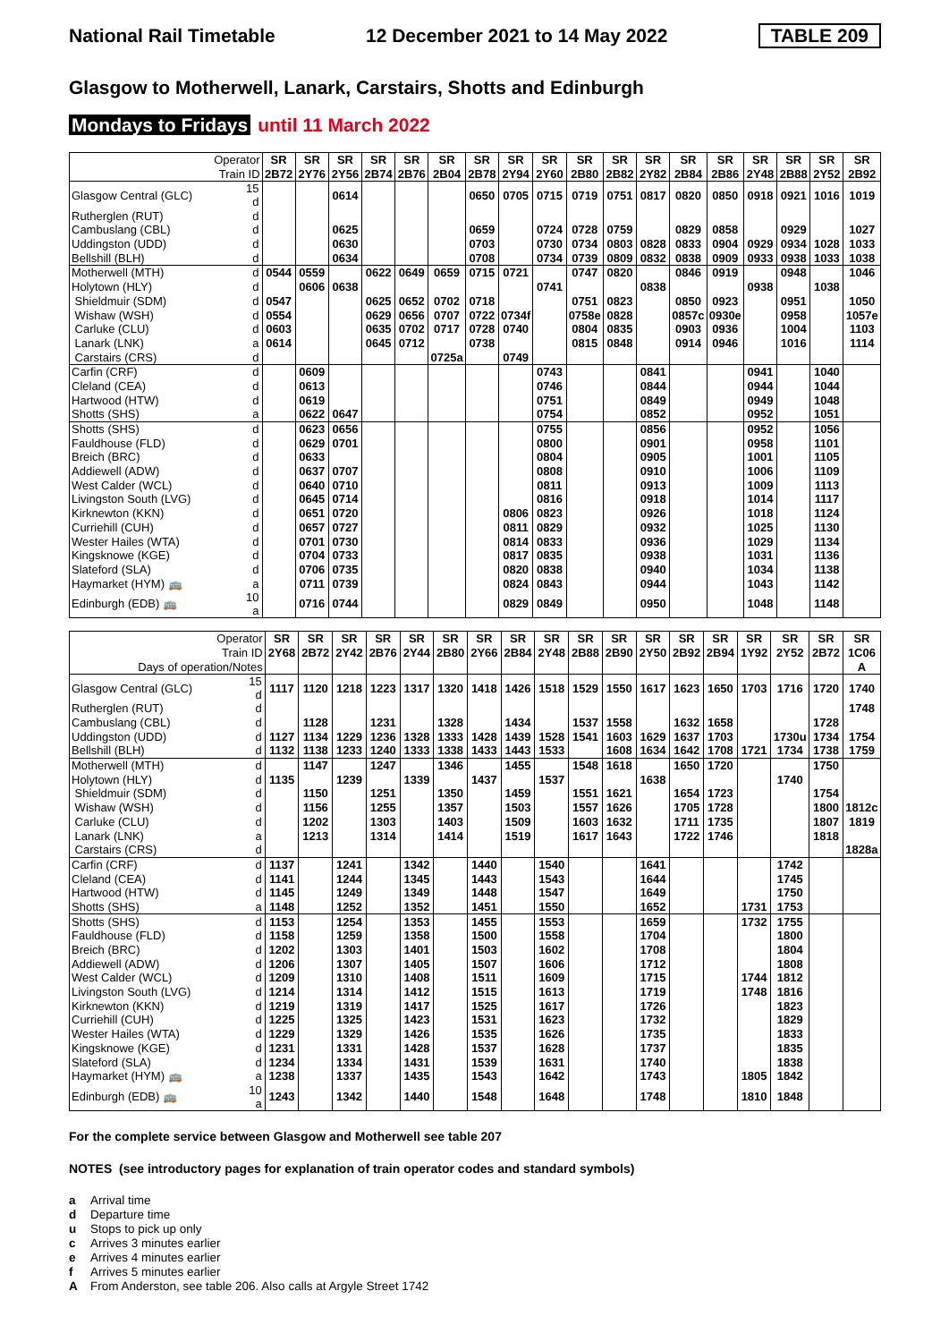National Rail Timetable 12 December 2021 to 14 May 2022 TABLE 209
Glasgow to Motherwell, Lanark, Carstairs, Shotts and Edinburgh
Mondays to Fridays until 11 March 2022
| Operator | | SR | SR | SR | SR | SR | SR | SR | SR | SR | SR | SR | SR | SR | SR | SR | SR | SR | SR |
| --- | --- | --- | --- | --- | --- | --- | --- | --- | --- | --- | --- | --- | --- | --- | --- | --- | --- | --- | --- |
| Train ID | | 2B72 | 2Y76 | 2Y56 | 2B74 | 2B76 | 2B04 | 2B78 | 2Y94 | 2Y60 | 2B80 | 2B82 | 2Y82 | 2B84 | 2B86 | 2Y48 | 2B88 | 2Y52 | 2B92 |
| Glasgow Central (GLC) | 15 d | | | 0614 | | | | 0650 | 0705 | 0715 | 0719 | 0751 | 0817 | 0820 | 0850 | 0918 | 0921 | 1016 | 1019 |
| Rutherglen (RUT) | d | | | | | | | | | | | | | | | | | | |
| Cambuslang (CBL) | d | | | 0625 | | | | 0659 | | 0724 | 0728 | 0759 | | 0829 | 0858 | | 0929 | | 1027 |
| Uddingston (UDD) | d | | | 0630 | | | | 0703 | | 0730 | 0734 | 0803 | 0828 | 0833 | 0904 | 0929 | 0934 | 1028 | 1033 |
| Bellshill (BLH) | d | | | 0634 | | | | 0708 | | 0734 | 0739 | 0809 | 0832 | 0838 | 0909 | 0933 | 0938 | 1033 | 1038 |
| Motherwell (MTH) | d | 0544 | 0559 | | 0622 | 0649 | 0659 | 0715 | 0721 | | 0747 | 0820 | | 0846 | 0919 | | 0948 | | 1046 |
| Holytown (HLY) | d | | 0606 | 0638 | | | | | | 0741 | | | 0838 | | | 0938 | | 1038 | |
| Shieldmuir (SDM) | d | 0547 | | | 0625 | 0652 | 0702 | 0718 | | | 0751 | 0823 | | 0850 | 0923 | | 0951 | | 1050 |
| Wishaw (WSH) | d | 0554 | | | 0629 | 0656 | 0707 | 0722 | 0734f | | 0758e | 0828 | | 0857c | 0930e | | 0958 | | 1057e |
| Carluke (CLU) | d | 0603 | | | 0635 | 0702 | 0717 | 0728 | 0740 | | 0804 | 0835 | | 0903 | 0936 | | 1004 | | 1103 |
| Lanark (LNK) | a | 0614 | | | 0645 | 0712 | | 0738 | | | 0815 | 0848 | | 0914 | 0946 | | 1016 | | 1114 |
| Carstairs (CRS) | d | | | | | | 0725a | | 0749 | | | | | | | | | | |
| Carfin (CRF) | d | | 0609 | | | | | | | 0743 | | | 0841 | | | 0941 | | 1040 | |
| Cleland (CEA) | d | | 0613 | | | | | | | 0746 | | | 0844 | | | 0944 | | 1044 | |
| Hartwood (HTW) | d | | 0619 | | | | | | | 0751 | | | 0849 | | | 0949 | | 1048 | |
| Shotts (SHS) | a | | 0622 | 0647 | | | | | | 0754 | | | 0852 | | | 0952 | | 1051 | |
| Shotts (SHS) | d | | 0623 | 0656 | | | | | | 0755 | | | 0856 | | | 0952 | | 1056 | |
| Fauldhouse (FLD) | d | | 0629 | 0701 | | | | | | 0800 | | | 0901 | | | 0958 | | 1101 | |
| Breich (BRC) | d | | 0633 | | | | | | | 0804 | | | 0905 | | | 1001 | | 1105 | |
| Addiewell (ADW) | d | | 0637 | 0707 | | | | | | 0808 | | | 0910 | | | 1006 | | 1109 | |
| West Calder (WCL) | d | | 0640 | 0710 | | | | | | 0811 | | | 0913 | | | 1009 | | 1113 | |
| Livingston South (LVG) | d | | 0645 | 0714 | | | | | | 0816 | | | 0918 | | | 1014 | | 1117 | |
| Kirknewton (KKN) | d | | 0651 | 0720 | | | | | 0806 | 0823 | | | 0926 | | | 1018 | | 1124 | |
| Curriehill (CUH) | d | | 0657 | 0727 | | | | | 0811 | 0829 | | | 0932 | | | 1025 | | 1130 | |
| Wester Hailes (WTA) | d | | 0701 | 0730 | | | | | 0814 | 0833 | | | 0936 | | | 1029 | | 1134 | |
| Kingsknowe (KGE) | d | | 0704 | 0733 | | | | | 0817 | 0835 | | | 0938 | | | 1031 | | 1136 | |
| Slateford (SLA) | d | | 0706 | 0735 | | | | | 0820 | 0838 | | | 0940 | | | 1034 | | 1138 | |
| Haymarket (HYM) 🚌 | a | | 0711 | 0739 | | | | | 0824 | 0843 | | | 0944 | | | 1043 | | 1142 | |
| Edinburgh (EDB) 🚌 | 10 a | | 0716 | 0744 | | | | | 0829 | 0849 | | | 0950 | | | 1048 | | 1148 | |
| Operator | | SR | SR | SR | SR | SR | SR | SR | SR | SR | SR | SR | SR | SR | SR | SR | SR | SR | SR |
| --- | --- | --- | --- | --- | --- | --- | --- | --- | --- | --- | --- | --- | --- | --- | --- | --- | --- | --- | --- |
| Train ID | | 2Y68 | 2B72 | 2Y42 | 2B76 | 2Y44 | 2B80 | 2Y66 | 2B84 | 2Y48 | 2B88 | 2B90 | 2Y50 | 2B92 | 2B94 | 1Y92 | 2Y52 | 2B72 | 1C06 |
| Days of operation/Notes | | | | | | | | | | | | | | | | | | | A |
| Glasgow Central (GLC) | 15 d | 1117 | 1120 | 1218 | 1223 | 1317 | 1320 | 1418 | 1426 | 1518 | 1529 | 1550 | 1617 | 1623 | 1650 | 1703 | 1716 | 1720 | 1740 |
| Rutherglen (RUT) | d | | | | | | | | | | | | | | | | | | 1748 |
| Cambuslang (CBL) | d | | 1128 | | 1231 | | 1328 | | 1434 | | 1537 | 1558 | | 1632 | 1658 | | | 1728 | |
| Uddingston (UDD) | d | 1127 | 1134 | 1229 | 1236 | 1328 | 1333 | 1428 | 1439 | 1528 | 1541 | 1603 | 1629 | 1637 | 1703 | | 1730u | 1734 | 1754 |
| Bellshill (BLH) | d | 1132 | 1138 | 1233 | 1240 | 1333 | 1338 | 1433 | 1443 | 1533 | | 1608 | 1634 | 1642 | 1708 | 1721 | 1734 | 1738 | 1759 |
| Motherwell (MTH) | d | | 1147 | | 1247 | | 1346 | | 1455 | | 1548 | 1618 | | 1650 | 1720 | | | 1750 | |
| Holytown (HLY) | d | 1135 | | 1239 | | 1339 | | 1437 | | 1537 | | | 1638 | | | | 1740 | | |
| Shieldmuir (SDM) | d | | 1150 | | 1251 | | 1350 | | 1459 | | 1551 | 1621 | | 1654 | 1723 | | | 1754 | |
| Wishaw (WSH) | d | | 1156 | | 1255 | | 1357 | | 1503 | | 1557 | 1626 | | 1705 | 1728 | | | 1800 | 1812c |
| Carluke (CLU) | d | | 1202 | | 1303 | | 1403 | | 1509 | | 1603 | 1632 | | 1711 | 1735 | | | 1807 | 1819 |
| Lanark (LNK) | a | | 1213 | | 1314 | | 1414 | | 1519 | | 1617 | 1643 | | 1722 | 1746 | | | 1818 | |
| Carstairs (CRS) | d | | | | | | | | | | | | | | | | | | 1828a |
| Carfin (CRF) | d | 1137 | | 1241 | | 1342 | | 1440 | | 1540 | | | 1641 | | | | 1742 | | |
| Cleland (CEA) | d | 1141 | | 1244 | | 1345 | | 1443 | | 1543 | | | 1644 | | | | 1745 | | |
| Hartwood (HTW) | d | 1145 | | 1249 | | 1349 | | 1448 | | 1547 | | | 1649 | | | | 1750 | | |
| Shotts (SHS) | a | 1148 | | 1252 | | 1352 | | 1451 | | 1550 | | | 1652 | | | 1731 | 1753 | | |
| Shotts (SHS) | d | 1153 | | 1254 | | 1353 | | 1455 | | 1553 | | | 1659 | | | 1732 | 1755 | | |
| Fauldhouse (FLD) | d | 1158 | | 1259 | | 1358 | | 1500 | | 1558 | | | 1704 | | | | 1800 | | |
| Breich (BRC) | d | 1202 | | 1303 | | 1401 | | 1503 | | 1602 | | | 1708 | | | | 1804 | | |
| Addiewell (ADW) | d | 1206 | | 1307 | | 1405 | | 1507 | | 1606 | | | 1712 | | | | 1808 | | |
| West Calder (WCL) | d | 1209 | | 1310 | | 1408 | | 1511 | | 1609 | | | 1715 | | | 1744 | 1812 | | |
| Livingston South (LVG) | d | 1214 | | 1314 | | 1412 | | 1515 | | 1613 | | | 1719 | | | 1748 | 1816 | | |
| Kirknewton (KKN) | d | 1219 | | 1319 | | 1417 | | 1525 | | 1617 | | | 1726 | | | | 1823 | | |
| Curriehill (CUH) | d | 1225 | | 1325 | | 1423 | | 1531 | | 1623 | | | 1732 | | | | 1829 | | |
| Wester Hailes (WTA) | d | 1229 | | 1329 | | 1426 | | 1535 | | 1626 | | | 1735 | | | | 1833 | | |
| Kingsknowe (KGE) | d | 1231 | | 1331 | | 1428 | | 1537 | | 1628 | | | 1737 | | | | 1835 | | |
| Slateford (SLA) | d | 1234 | | 1334 | | 1431 | | 1539 | | 1631 | | | 1740 | | | | 1838 | | |
| Haymarket (HYM) 🚌 | a | 1238 | | 1337 | | 1435 | | 1543 | | 1642 | | | 1743 | | | 1805 | 1842 | | |
| Edinburgh (EDB) 🚌 | 10 a | 1243 | | 1342 | | 1440 | | 1548 | | 1648 | | | 1748 | | | 1810 | 1848 | | |
For the complete service between Glasgow and Motherwell see table 207
NOTES (see introductory pages for explanation of train operator codes and standard symbols)
a Arrival time
d Departure time
u Stops to pick up only
c Arrives 3 minutes earlier
e Arrives 4 minutes earlier
f Arrives 5 minutes earlier
A From Anderston, see table 206. Also calls at Argyle Street 1742